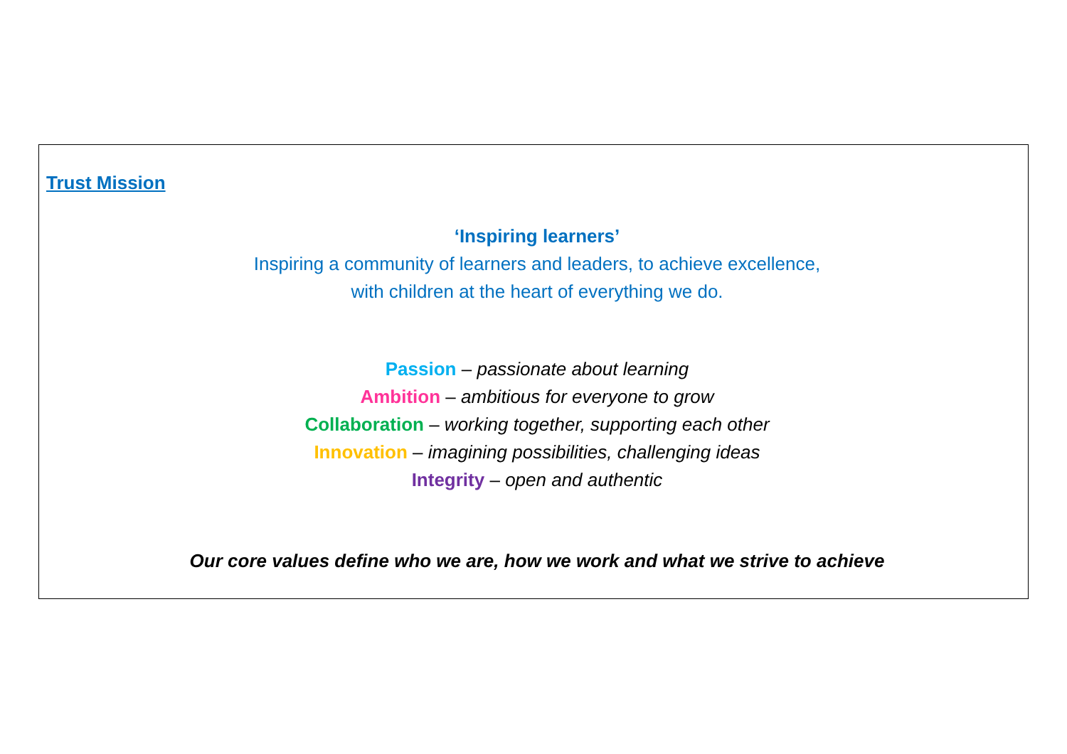Trust Mission
‘Inspiring learners’
Inspiring a community of learners and leaders, to achieve excellence,
with children at the heart of everything we do.
Passion – passionate about learning
Ambition – ambitious for everyone to grow
Collaboration – working together, supporting each other
Innovation – imagining possibilities, challenging ideas
Integrity – open and authentic
Our core values define who we are, how we work and what we strive to achieve